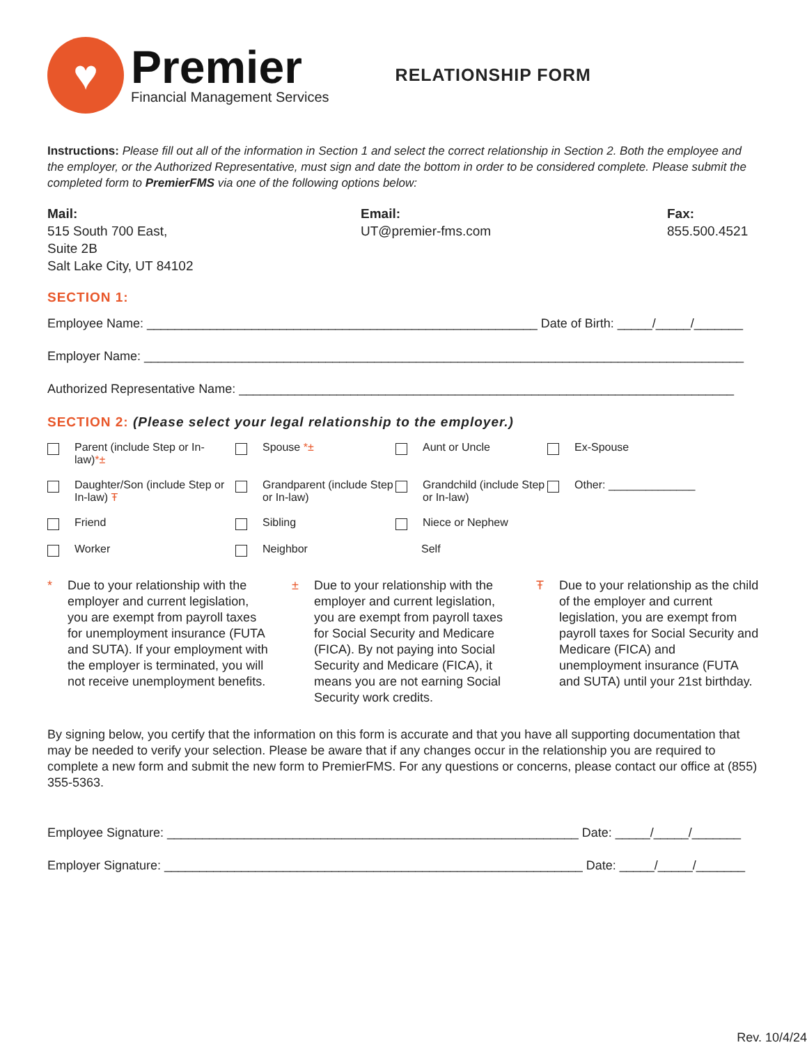♥
Premier
Financial Management Services
RELATIONSHIP FORM
Instructions: Please fill out all of the information in Section 1 and select the correct relationship in Section 2. Both the employee and the employer, or the Authorized Representative, must sign and date the bottom in order to be considered complete. Please submit the completed form to PremierFMS via one of the following options below:
Mail:
515 South 700 East,
Suite 2B
Salt Lake City, UT 84102
Email:
UT@premier-fms.com
Fax:
855.500.4521
SECTION 1:
Employee Name: ________________________________________________________ Date of Birth: _____/_____/_______
Employer Name: ______________________________________________________________________________________
Authorized Representative Name: _______________________________________________________________________
SECTION 2: (Please select your legal relationship to the employer.)
Parent (include Step or In-law)*±
Spouse *±
Aunt or Uncle
Ex-Spouse
Daughter/Son (include Step or In-law) Ŧ
Grandparent (include Step or In-law)
Grandchild (include Step or In-law)
Other: ______________
Friend
Sibling
Niece or Nephew
Worker
Neighbor
Self
* Due to your relationship with the employer and current legislation, you are exempt from payroll taxes for unemployment insurance (FUTA and SUTA). If your employment with the employer is terminated, you will not receive unemployment benefits.
± Due to your relationship with the employer and current legislation, you are exempt from payroll taxes for Social Security and Medicare (FICA). By not paying into Social Security and Medicare (FICA), it means you are not earning Social Security work credits.
Ŧ Due to your relationship as the child of the employer and current legislation, you are exempt from payroll taxes for Social Security and Medicare (FICA) and unemployment insurance (FUTA and SUTA) until your 21st birthday.
By signing below, you certify that the information on this form is accurate and that you have all supporting documentation that may be needed to verify your selection. Please be aware that if any changes occur in the relationship you are required to complete a new form and submit the new form to PremierFMS. For any questions or concerns, please contact our office at (855) 355-5363.
Employee Signature: ___________________________________________________________ Date: _____/_____/_______
Employer Signature: ____________________________________________________________ Date: _____/_____/_______
Rev. 10/4/24